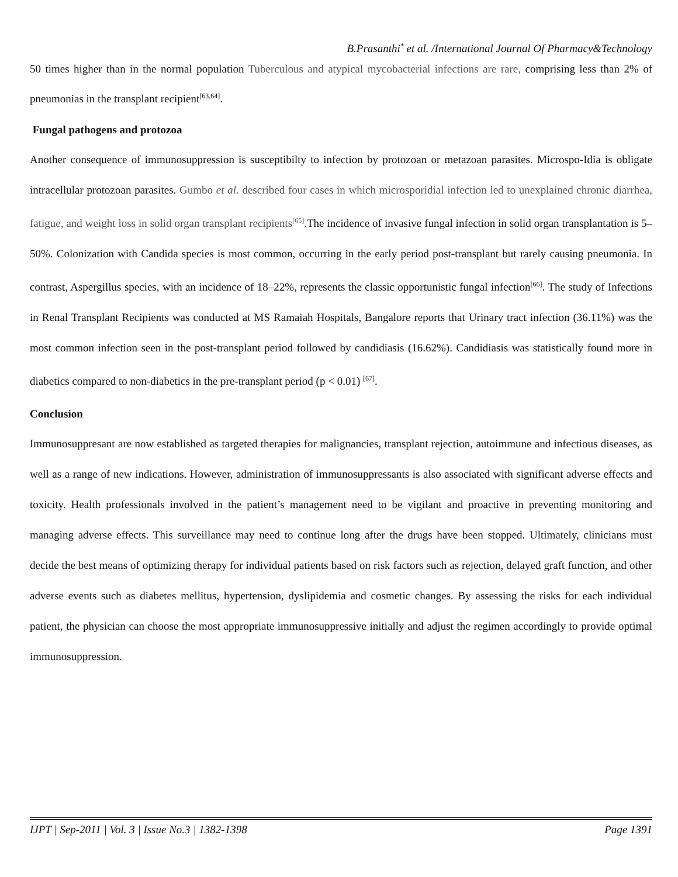B.Prasanthi<sup>*</sup> et al. /International Journal Of Pharmacy&Technology
50 times higher than in the normal population Tuberculous and atypical mycobacterial infections are rare, comprising less than 2% of pneumonias in the transplant recipient<sup>[63,64]</sup>.
Fungal pathogens and protozoa
Another consequence of immunosuppression is susceptibilty to infection by protozoan or metazoan parasites. Microspo-Idia is obligate intracellular protozoan parasites. Gumbo et al. described four cases in which microsporidial infection led to unexplained chronic diarrhea, fatigue, and weight loss in solid organ transplant recipients<sup>[65]</sup>.The incidence of invasive fungal infection in solid organ transplantation is 5–50%. Colonization with Candida species is most common, occurring in the early period post-transplant but rarely causing pneumonia. In contrast, Aspergillus species, with an incidence of 18–22%, represents the classic opportunistic fungal infection<sup>[66]</sup>. The study of Infections in Renal Transplant Recipients was conducted at MS Ramaiah Hospitals, Bangalore reports that Urinary tract infection (36.11%) was the most common infection seen in the post-transplant period followed by candidiasis (16.62%). Candidiasis was statistically found more in diabetics compared to non-diabetics in the pre-transplant period (p < 0.01) <sup>[67]</sup>.
Conclusion
Immunosuppresant are now established as targeted therapies for malignancies, transplant rejection, autoimmune and infectious diseases, as well as a range of new indications. However, administration of immunosuppressants is also associated with significant adverse effects and toxicity. Health professionals involved in the patient’s management need to be vigilant and proactive in preventing monitoring and managing adverse effects. This surveillance may need to continue long after the drugs have been stopped. Ultimately, clinicians must decide the best means of optimizing therapy for individual patients based on risk factors such as rejection, delayed graft function, and other adverse events such as diabetes mellitus, hypertension, dyslipidemia and cosmetic changes. By assessing the risks for each individual patient, the physician can choose the most appropriate immunosuppressive initially and adjust the regimen accordingly to provide optimal immunosuppression.
IJPT | Sep-2011 | Vol. 3 | Issue No.3 | 1382-1398 Page 1391